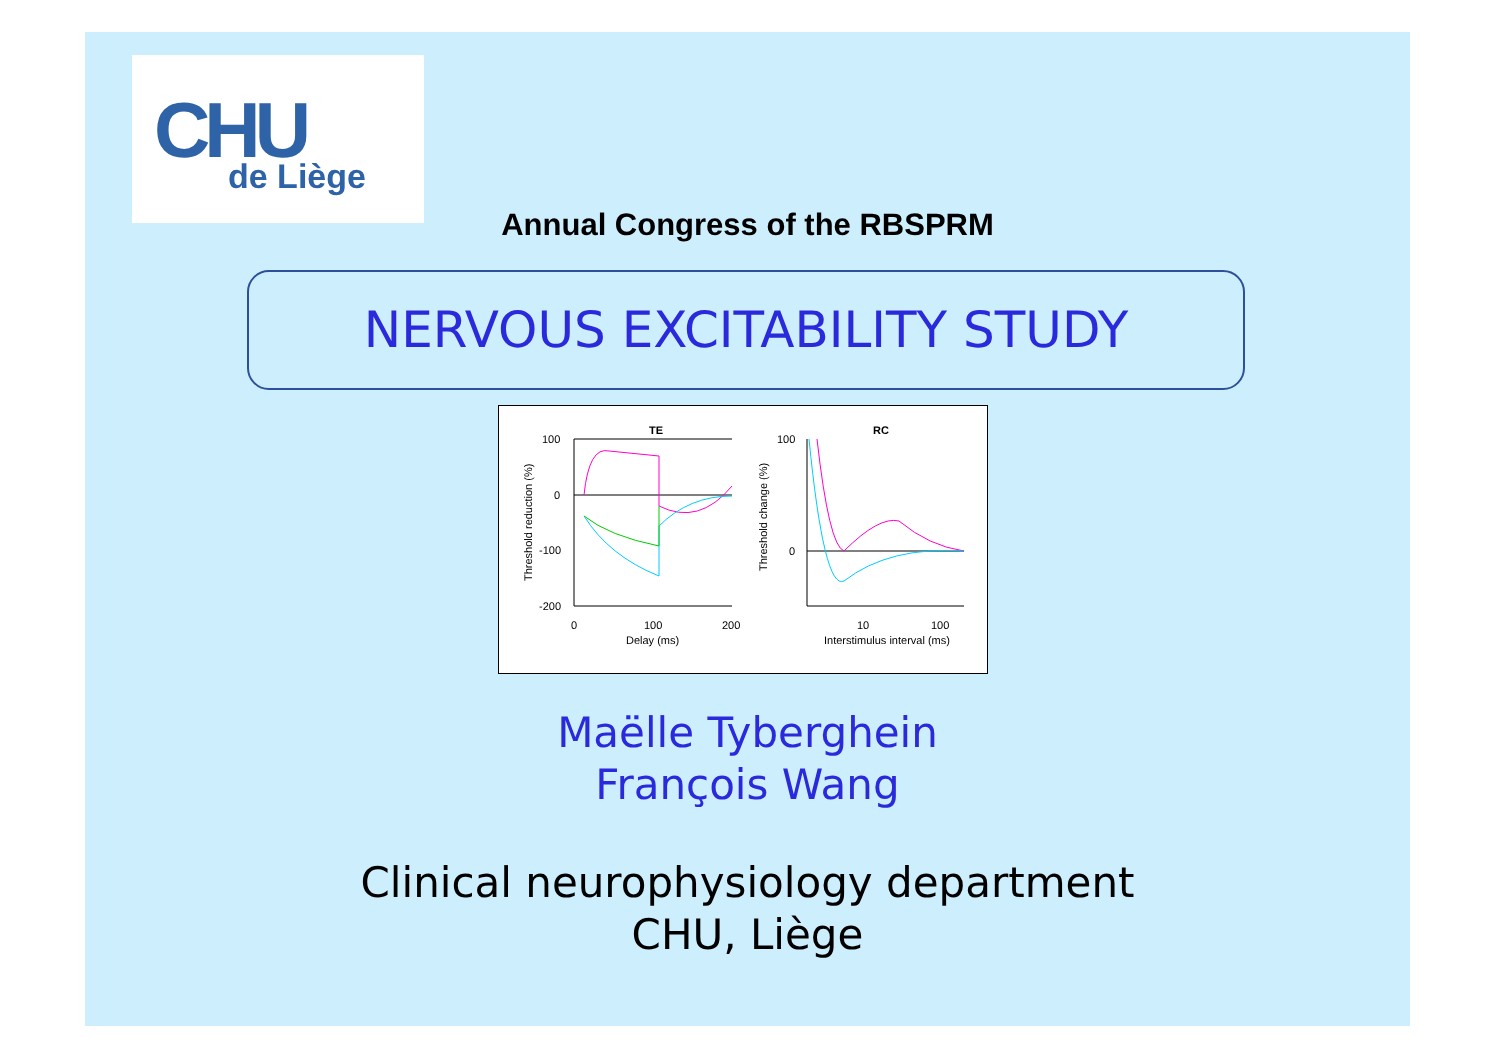CHU de Liège
Annual Congress of the RBSPRM
NERVOUS EXCITABILITY STUDY
TE
RC
100
0
-100
-200
0
100
200
Delay (ms)
100
0
10
100
Interstimulus interval (ms)
Threshold reduction (%)
Threshold change (%)
Maëlle Tyberghein
François Wang
Clinical neurophysiology department
CHU, Liège